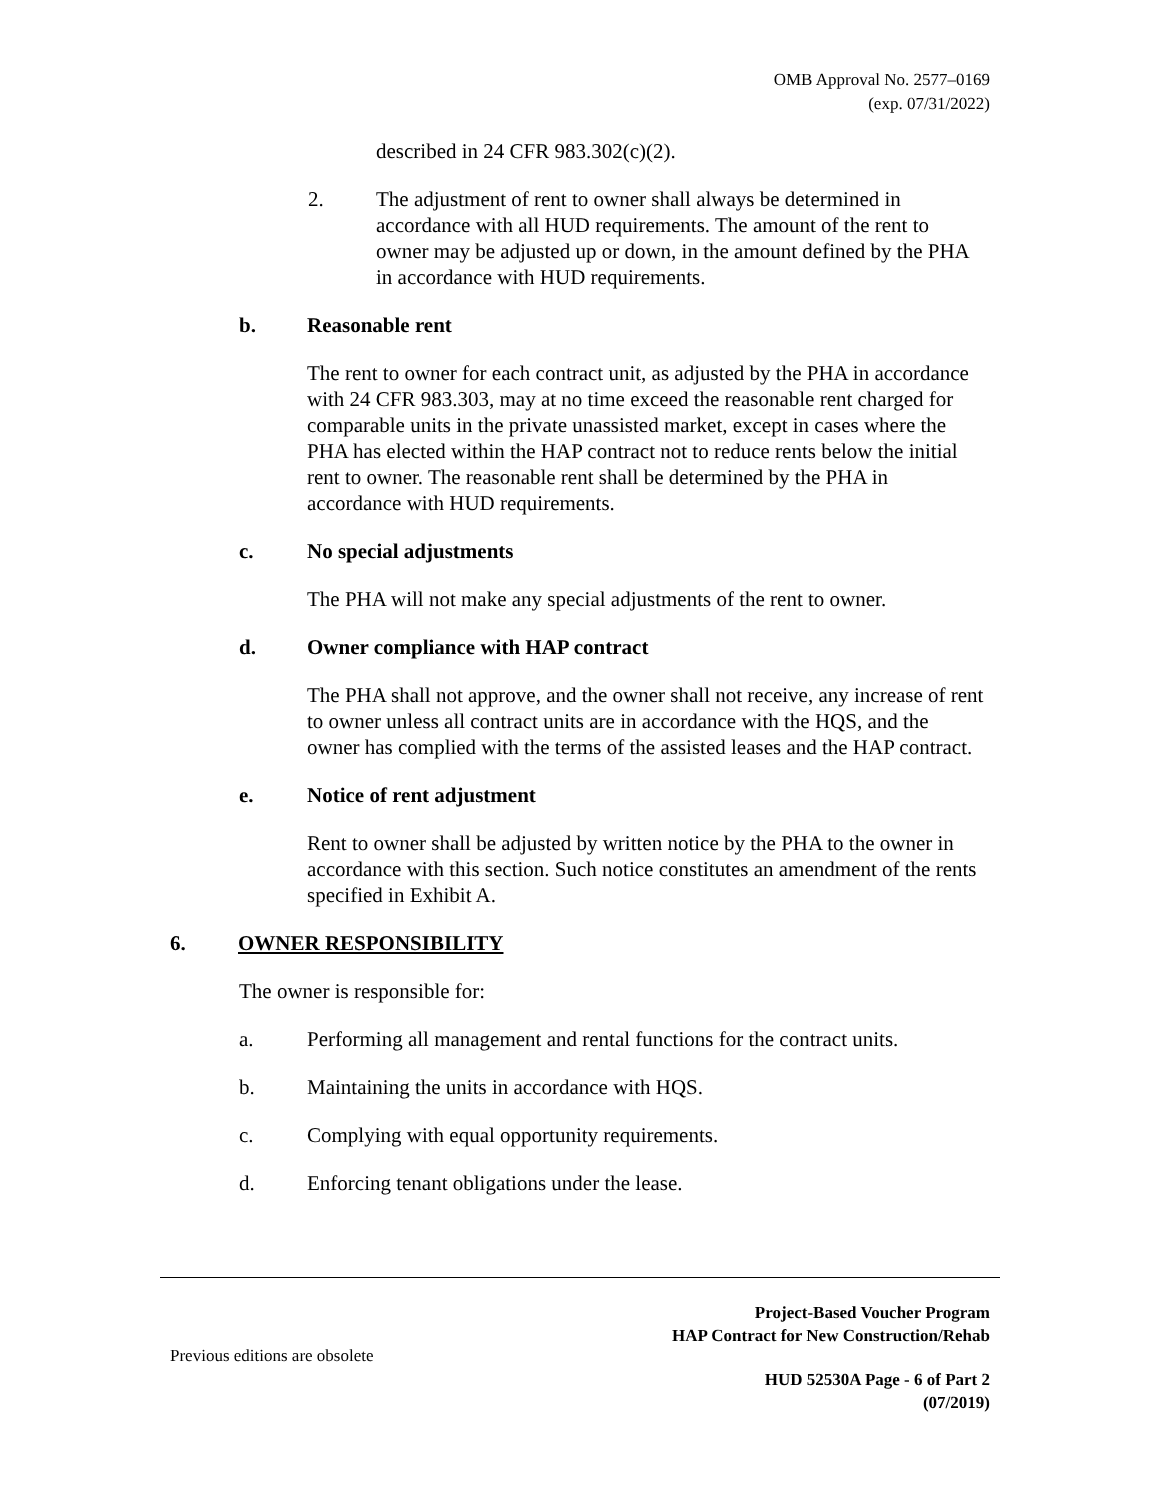OMB Approval No. 2577–0169
(exp. 07/31/2022)
described in 24 CFR 983.302(c)(2).
2. The adjustment of rent to owner shall always be determined in accordance with all HUD requirements. The amount of the rent to owner may be adjusted up or down, in the amount defined by the PHA in accordance with HUD requirements.
b. Reasonable rent
The rent to owner for each contract unit, as adjusted by the PHA in accordance with 24 CFR 983.303, may at no time exceed the reasonable rent charged for comparable units in the private unassisted market, except in cases where the PHA has elected within the HAP contract not to reduce rents below the initial rent to owner. The reasonable rent shall be determined by the PHA in accordance with HUD requirements.
c. No special adjustments
The PHA will not make any special adjustments of the rent to owner.
d. Owner compliance with HAP contract
The PHA shall not approve, and the owner shall not receive, any increase of rent to owner unless all contract units are in accordance with the HQS, and the owner has complied with the terms of the assisted leases and the HAP contract.
e. Notice of rent adjustment
Rent to owner shall be adjusted by written notice by the PHA to the owner in accordance with this section. Such notice constitutes an amendment of the rents specified in Exhibit A.
6. OWNER RESPONSIBILITY
The owner is responsible for:
a. Performing all management and rental functions for the contract units.
b. Maintaining the units in accordance with HQS.
c. Complying with equal opportunity requirements.
d. Enforcing tenant obligations under the lease.
Project-Based Voucher Program
HAP Contract for New Construction/Rehab
Previous editions are obsolete
HUD 52530A Page - 6 of Part 2
(07/2019)